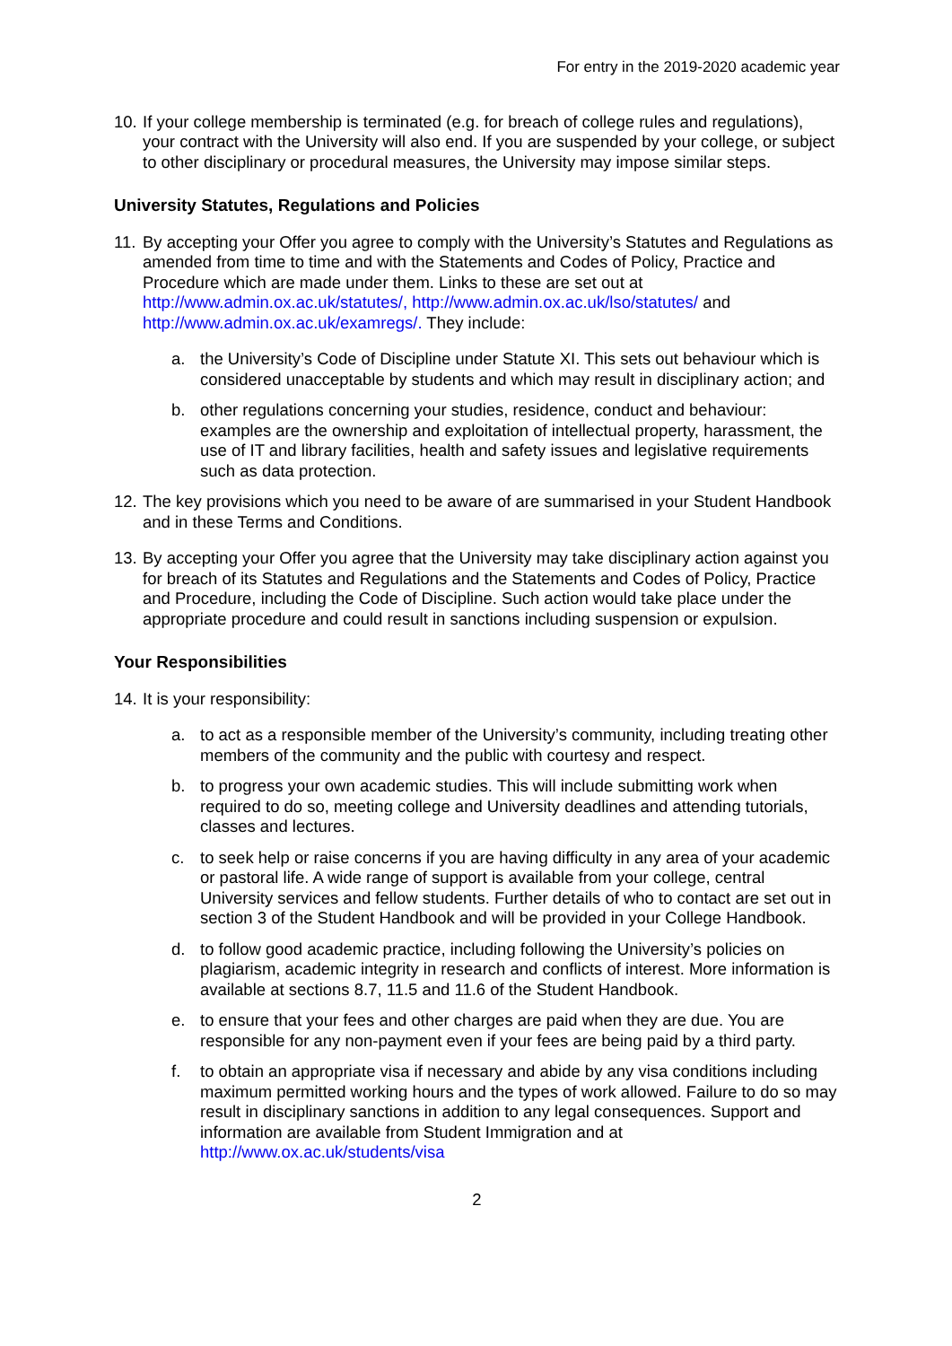For entry in the 2019-2020 academic year
10.
If your college membership is terminated (e.g. for breach of college rules and regulations), your contract with the University will also end. If you are suspended by your college, or subject to other disciplinary or procedural measures, the University may impose similar steps.
University Statutes, Regulations and Policies
11.
By accepting your Offer you agree to comply with the University’s Statutes and Regulations as amended from time to time and with the Statements and Codes of Policy, Practice and Procedure which are made under them. Links to these are set out at http://www.admin.ox.ac.uk/statutes/, http://www.admin.ox.ac.uk/lso/statutes/ and http://www.admin.ox.ac.uk/examregs/. They include:
a. the University’s Code of Discipline under Statute XI. This sets out behaviour which is considered unacceptable by students and which may result in disciplinary action; and
b. other regulations concerning your studies, residence, conduct and behaviour: examples are the ownership and exploitation of intellectual property, harassment, the use of IT and library facilities, health and safety issues and legislative requirements such as data protection.
12.
The key provisions which you need to be aware of are summarised in your Student Handbook and in these Terms and Conditions.
13.
By accepting your Offer you agree that the University may take disciplinary action against you for breach of its Statutes and Regulations and the Statements and Codes of Policy, Practice and Procedure, including the Code of Discipline. Such action would take place under the appropriate procedure and could result in sanctions including suspension or expulsion.
Your Responsibilities
14.
It is your responsibility:
a. to act as a responsible member of the University’s community, including treating other members of the community and the public with courtesy and respect.
b. to progress your own academic studies. This will include submitting work when required to do so, meeting college and University deadlines and attending tutorials, classes and lectures.
c. to seek help or raise concerns if you are having difficulty in any area of your academic or pastoral life. A wide range of support is available from your college, central University services and fellow students. Further details of who to contact are set out in section 3 of the Student Handbook and will be provided in your College Handbook.
d. to follow good academic practice, including following the University’s policies on plagiarism, academic integrity in research and conflicts of interest. More information is available at sections 8.7, 11.5 and 11.6 of the Student Handbook.
e. to ensure that your fees and other charges are paid when they are due. You are responsible for any non-payment even if your fees are being paid by a third party.
f. to obtain an appropriate visa if necessary and abide by any visa conditions including maximum permitted working hours and the types of work allowed. Failure to do so may result in disciplinary sanctions in addition to any legal consequences. Support and information are available from Student Immigration and at http://www.ox.ac.uk/students/visa
2